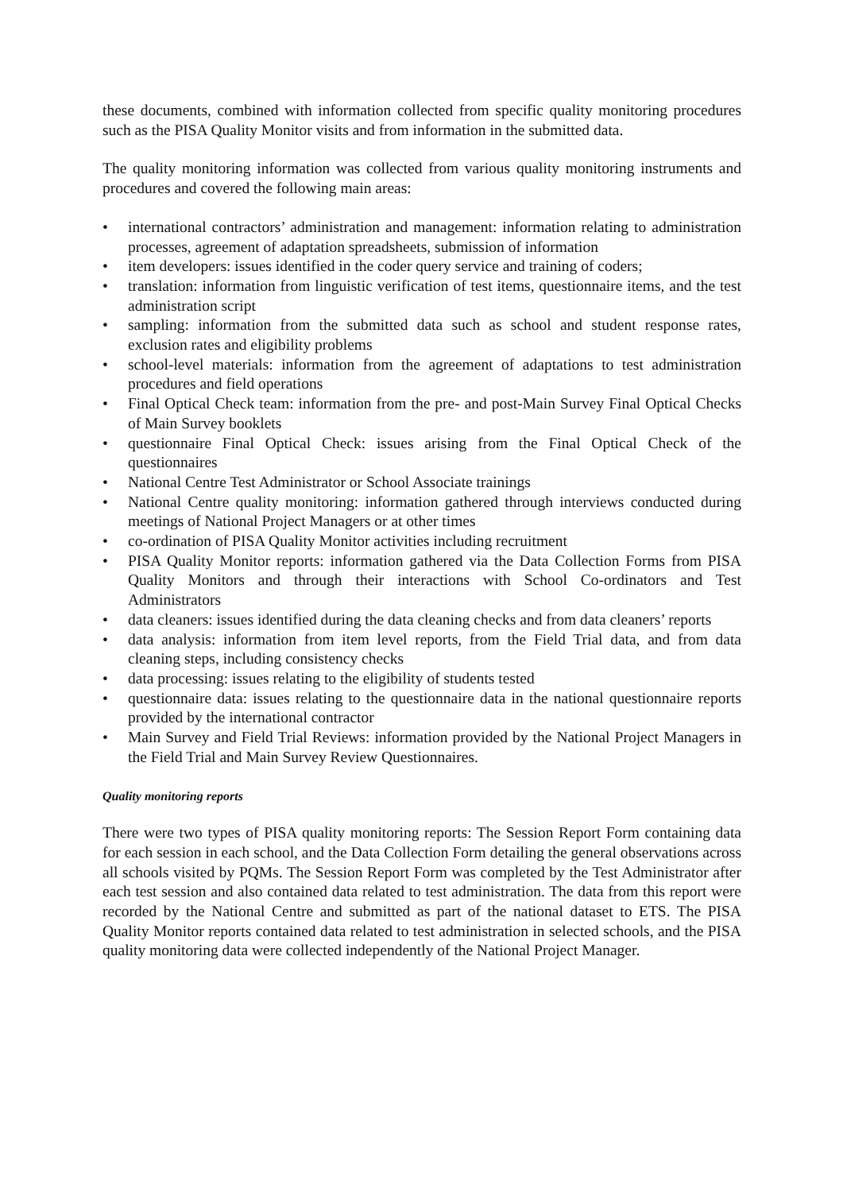these documents, combined with information collected from specific quality monitoring procedures such as the PISA Quality Monitor visits and from information in the submitted data.
The quality monitoring information was collected from various quality monitoring instruments and procedures and covered the following main areas:
• international contractors’ administration and management: information relating to administration processes, agreement of adaptation spreadsheets, submission of information
• item developers: issues identified in the coder query service and training of coders;
• translation: information from linguistic verification of test items, questionnaire items, and the test administration script
• sampling: information from the submitted data such as school and student response rates, exclusion rates and eligibility problems
• school-level materials: information from the agreement of adaptations to test administration procedures and field operations
• Final Optical Check team: information from the pre- and post-Main Survey Final Optical Checks of Main Survey booklets
• questionnaire Final Optical Check: issues arising from the Final Optical Check of the questionnaires
• National Centre Test Administrator or School Associate trainings
• National Centre quality monitoring: information gathered through interviews conducted during meetings of National Project Managers or at other times
• co-ordination of PISA Quality Monitor activities including recruitment
• PISA Quality Monitor reports: information gathered via the Data Collection Forms from PISA Quality Monitors and through their interactions with School Co-ordinators and Test Administrators
• data cleaners: issues identified during the data cleaning checks and from data cleaners’ reports
• data analysis: information from item level reports, from the Field Trial data, and from data cleaning steps, including consistency checks
• data processing: issues relating to the eligibility of students tested
• questionnaire data: issues relating to the questionnaire data in the national questionnaire reports provided by the international contractor
• Main Survey and Field Trial Reviews: information provided by the National Project Managers in the Field Trial and Main Survey Review Questionnaires.
Quality monitoring reports
There were two types of PISA quality monitoring reports: The Session Report Form containing data for each session in each school, and the Data Collection Form detailing the general observations across all schools visited by PQMs. The Session Report Form was completed by the Test Administrator after each test session and also contained data related to test administration. The data from this report were recorded by the National Centre and submitted as part of the national dataset to ETS. The PISA Quality Monitor reports contained data related to test administration in selected schools, and the PISA quality monitoring data were collected independently of the National Project Manager.